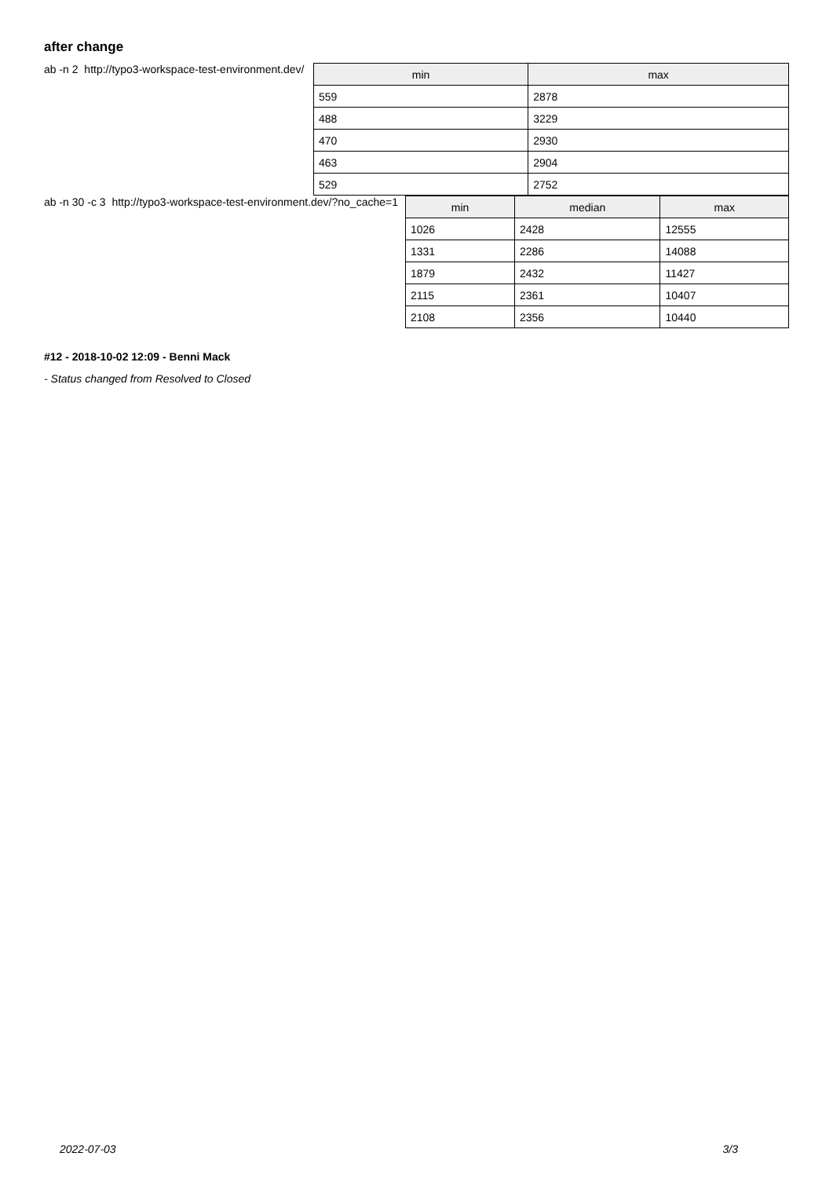after change
ab -n 2 http://typo3-workspace-test-environment.dev/
| min | max |
| --- | --- |
| 559 | 2878 |
| 488 | 3229 |
| 470 | 2930 |
| 463 | 2904 |
| 529 | 2752 |
ab -n 30 -c 3 http://typo3-workspace-test-environment.dev/?no_cache=1
| min | median | max |
| --- | --- | --- |
| 1026 | 2428 | 12555 |
| 1331 | 2286 | 14088 |
| 1879 | 2432 | 11427 |
| 2115 | 2361 | 10407 |
| 2108 | 2356 | 10440 |
#12 - 2018-10-02 12:09 - Benni Mack
- Status changed from Resolved to Closed
2022-07-03 3/3